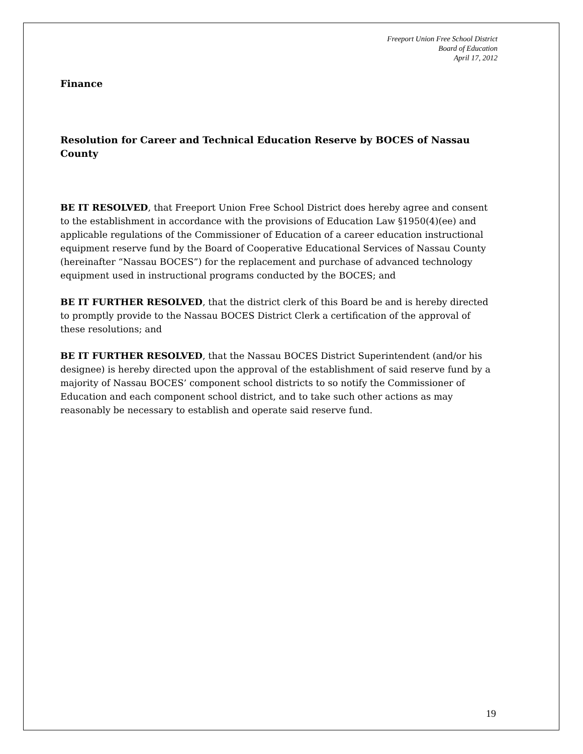Freeport Union Free School District
Board of Education
April 17, 2012
Finance
Resolution for Career and Technical Education Reserve by BOCES of Nassau County
BE IT RESOLVED, that Freeport Union Free School District does hereby agree and consent to the establishment in accordance with the provisions of Education Law §1950(4)(ee) and applicable regulations of the Commissioner of Education of a career education instructional equipment reserve fund by the Board of Cooperative Educational Services of Nassau County (hereinafter “Nassau BOCES”) for the replacement and purchase of advanced technology equipment used in instructional programs conducted by the BOCES; and
BE IT FURTHER RESOLVED, that the district clerk of this Board be and is hereby directed to promptly provide to the Nassau BOCES District Clerk a certification of the approval of these resolutions; and
BE IT FURTHER RESOLVED, that the Nassau BOCES District Superintendent (and/or his designee) is hereby directed upon the approval of the establishment of said reserve fund by a majority of Nassau BOCES’ component school districts to so notify the Commissioner of Education and each component school district, and to take such other actions as may reasonably be necessary to establish and operate said reserve fund.
19